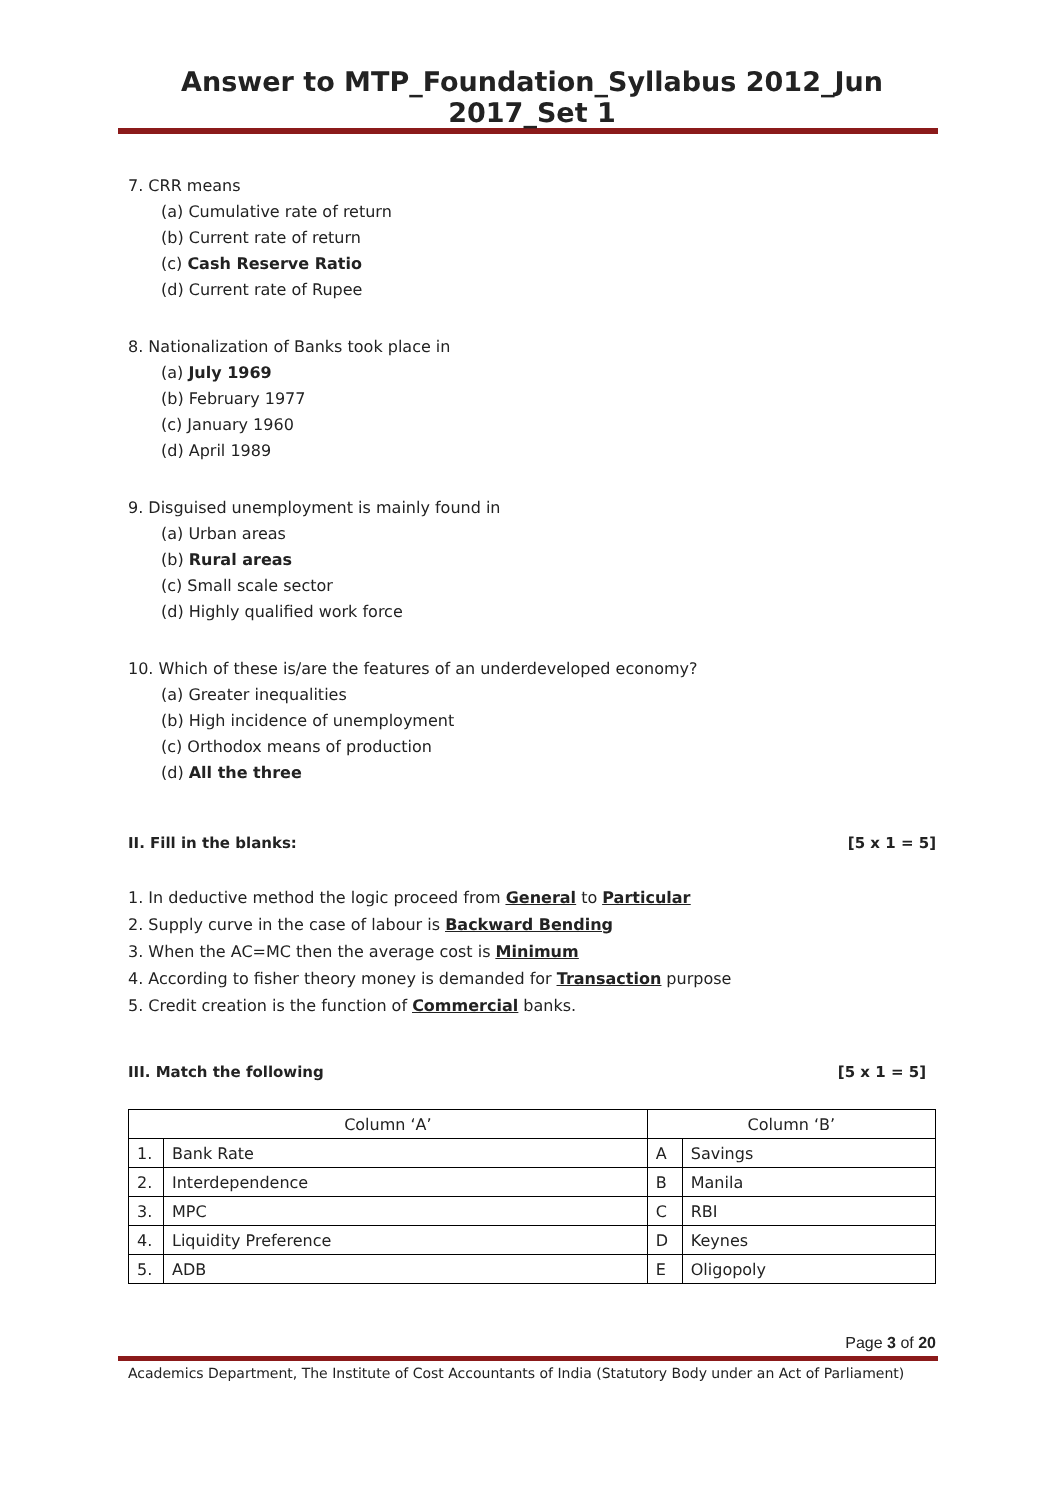Answer to MTP_Foundation_Syllabus 2012_Jun 2017_Set 1
7. CRR means
(a) Cumulative rate of return
(b) Current rate of return
(c) Cash Reserve Ratio
(d) Current rate of Rupee
8. Nationalization of Banks took place in
(a) July 1969
(b) February 1977
(c) January 1960
(d) April 1989
9. Disguised unemployment is mainly found in
(a) Urban areas
(b) Rural areas
(c) Small scale sector
(d) Highly qualified work force
10. Which of these is/are the features of an underdeveloped economy?
(a) Greater inequalities
(b) High incidence of unemployment
(c) Orthodox means of production
(d) All the three
II. Fill in the blanks: [5 x 1 = 5]
1. In deductive method the logic proceed from General to Particular
2. Supply curve in the case of labour is Backward Bending
3. When the AC=MC then the average cost is Minimum
4. According to fisher theory money is demanded for Transaction purpose
5. Credit creation is the function of Commercial banks.
III. Match the following [5 x 1 = 5]
| Column ‘A’ | | Column ‘B’ | |
| 1. | Bank Rate | A | Savings |
| 2. | Interdependence | B | Manila |
| 3. | MPC | C | RBI |
| 4. | Liquidity Preference | D | Keynes |
| 5. | ADB | E | Oligopoly |
Page 3 of 20
Academics Department, The Institute of Cost Accountants of India (Statutory Body under an Act of Parliament)